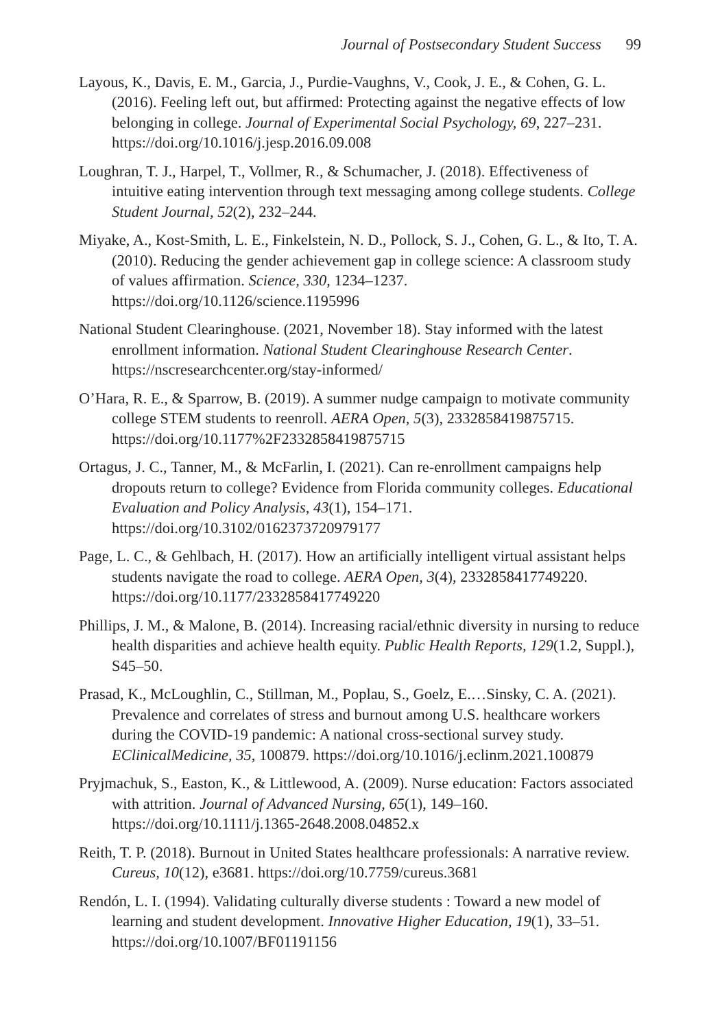Journal of Postsecondary Student Success 99
Layous, K., Davis, E. M., Garcia, J., Purdie-Vaughns, V., Cook, J. E., & Cohen, G. L. (2016). Feeling left out, but affirmed: Protecting against the negative effects of low belonging in college. Journal of Experimental Social Psychology, 69, 227–231. https://doi.org/10.1016/j.jesp.2016.09.008
Loughran, T. J., Harpel, T., Vollmer, R., & Schumacher, J. (2018). Effectiveness of intuitive eating intervention through text messaging among college students. College Student Journal, 52(2), 232–244.
Miyake, A., Kost-Smith, L. E., Finkelstein, N. D., Pollock, S. J., Cohen, G. L., & Ito, T. A. (2010). Reducing the gender achievement gap in college science: A classroom study of values affirmation. Science, 330, 1234–1237. https://doi.org/10.1126/science.1195996
National Student Clearinghouse. (2021, November 18). Stay informed with the latest enrollment information. National Student Clearinghouse Research Center. https://nscresearchcenter.org/stay-informed/
O’Hara, R. E., & Sparrow, B. (2019). A summer nudge campaign to motivate community college STEM students to reenroll. AERA Open, 5(3), 2332858419875715. https://doi.org/10.1177%2F2332858419875715
Ortagus, J. C., Tanner, M., & McFarlin, I. (2021). Can re-enrollment campaigns help dropouts return to college? Evidence from Florida community colleges. Educational Evaluation and Policy Analysis, 43(1), 154–171. https://doi.org/10.3102/0162373720979177
Page, L. C., & Gehlbach, H. (2017). How an artificially intelligent virtual assistant helps students navigate the road to college. AERA Open, 3(4), 2332858417749220. https://doi.org/10.1177/2332858417749220
Phillips, J. M., & Malone, B. (2014). Increasing racial/ethnic diversity in nursing to reduce health disparities and achieve health equity. Public Health Reports, 129(1.2, Suppl.), S45–50.
Prasad, K., McLoughlin, C., Stillman, M., Poplau, S., Goelz, E.…Sinsky, C. A. (2021). Prevalence and correlates of stress and burnout among U.S. healthcare workers during the COVID-19 pandemic: A national cross-sectional survey study. EClinicalMedicine, 35, 100879. https://doi.org/10.1016/j.eclinm.2021.100879
Pryjmachuk, S., Easton, K., & Littlewood, A. (2009). Nurse education: Factors associated with attrition. Journal of Advanced Nursing, 65(1), 149–160. https://doi.org/10.1111/j.1365-2648.2008.04852.x
Reith, T. P. (2018). Burnout in United States healthcare professionals: A narrative review. Cureus, 10(12), e3681. https://doi.org/10.7759/cureus.3681
Rendón, L. I. (1994). Validating culturally diverse students : Toward a new model of learning and student development. Innovative Higher Education, 19(1), 33–51. https://doi.org/10.1007/BF01191156